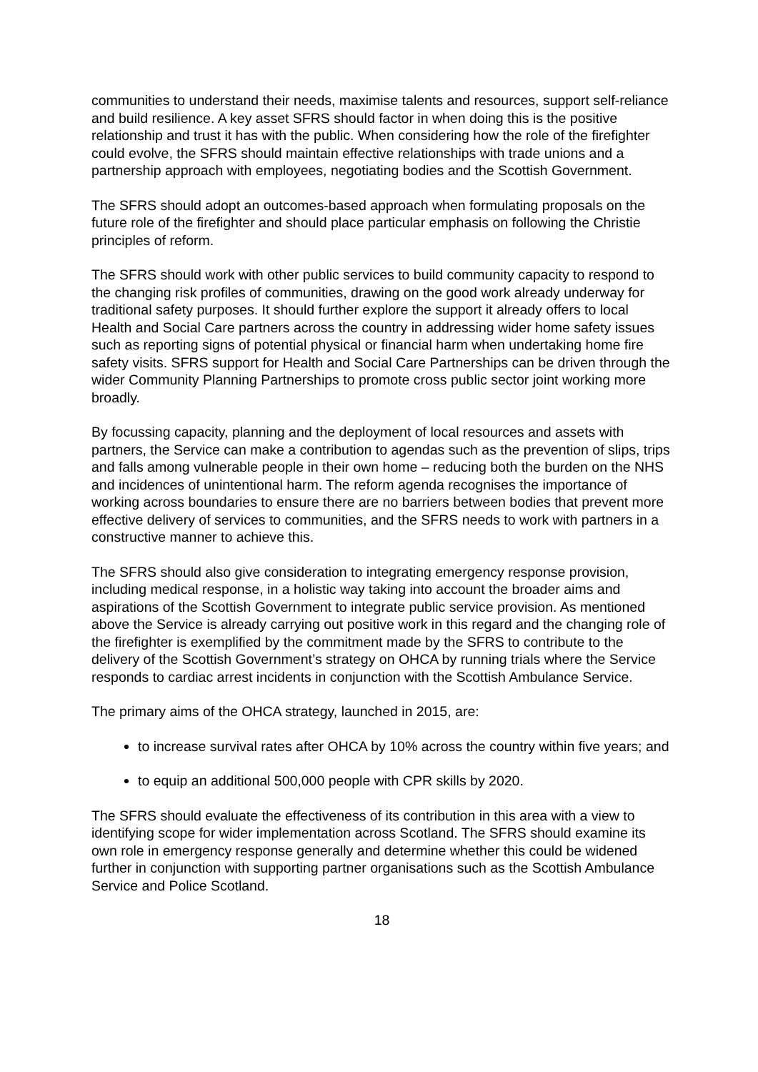communities to understand their needs, maximise talents and resources, support self-reliance and build resilience. A key asset SFRS should factor in when doing this is the positive relationship and trust it has with the public. When considering how the role of the firefighter could evolve, the SFRS should maintain effective relationships with trade unions and a partnership approach with employees, negotiating bodies and the Scottish Government.
The SFRS should adopt an outcomes-based approach when formulating proposals on the future role of the firefighter and should place particular emphasis on following the Christie principles of reform.
The SFRS should work with other public services to build community capacity to respond to the changing risk profiles of communities, drawing on the good work already underway for traditional safety purposes. It should further explore the support it already offers to local Health and Social Care partners across the country in addressing wider home safety issues such as reporting signs of potential physical or financial harm when undertaking home fire safety visits. SFRS support for Health and Social Care Partnerships can be driven through the wider Community Planning Partnerships to promote cross public sector joint working more broadly.
By focussing capacity, planning and the deployment of local resources and assets with partners, the Service can make a contribution to agendas such as the prevention of slips, trips and falls among vulnerable people in their own home – reducing both the burden on the NHS and incidences of unintentional harm. The reform agenda recognises the importance of working across boundaries to ensure there are no barriers between bodies that prevent more effective delivery of services to communities, and the SFRS needs to work with partners in a constructive manner to achieve this.
The SFRS should also give consideration to integrating emergency response provision, including medical response, in a holistic way taking into account the broader aims and aspirations of the Scottish Government to integrate public service provision. As mentioned above the Service is already carrying out positive work in this regard and the changing role of the firefighter is exemplified by the commitment made by the SFRS to contribute to the delivery of the Scottish Government’s strategy on OHCA by running trials where the Service responds to cardiac arrest incidents in conjunction with the Scottish Ambulance Service.
The primary aims of the OHCA strategy, launched in 2015, are:
to increase survival rates after OHCA by 10% across the country within five years; and
to equip an additional 500,000 people with CPR skills by 2020.
The SFRS should evaluate the effectiveness of its contribution in this area with a view to identifying scope for wider implementation across Scotland. The SFRS should examine its own role in emergency response generally and determine whether this could be widened further in conjunction with supporting partner organisations such as the Scottish Ambulance Service and Police Scotland.
18